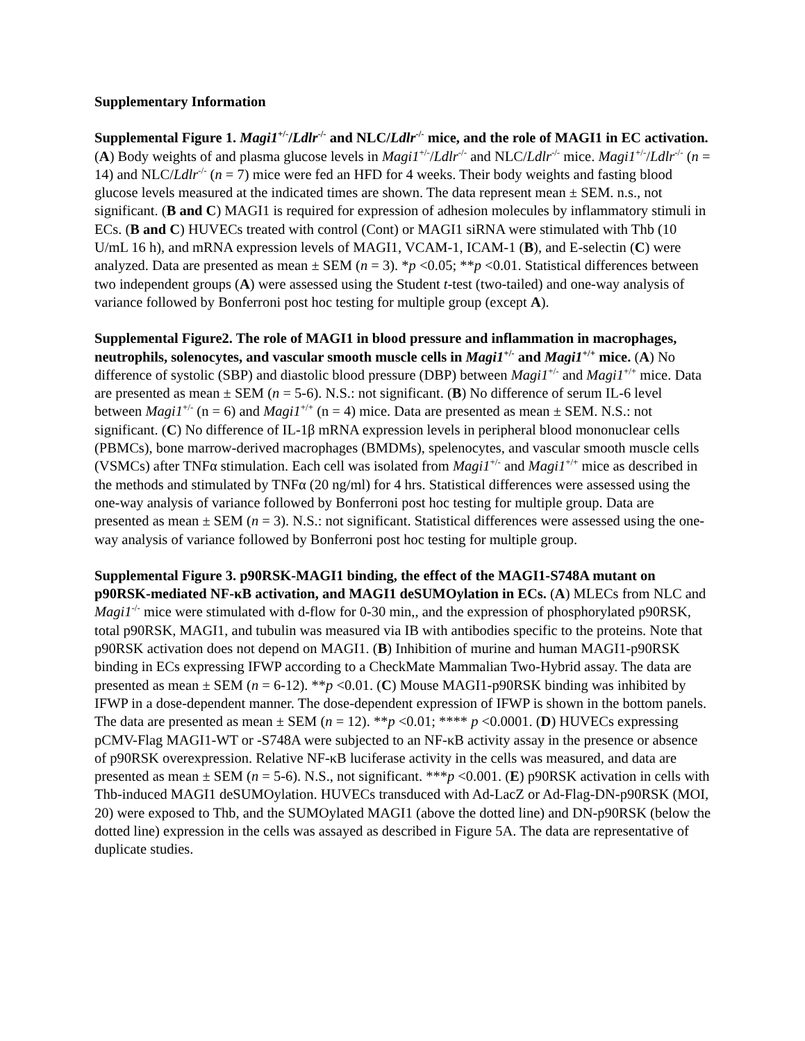Supplementary Information
Supplemental Figure 1. Magi1<sup>+/-</sup>/Ldlr<sup>-/-</sup> and NLC/Ldlr<sup>-/-</sup> mice, and the role of MAGI1 in EC activation. (A) Body weights of and plasma glucose levels in Magi1<sup>+/-</sup>/Ldlr<sup>-/-</sup> and NLC/Ldlr<sup>-/-</sup> mice. Magi1<sup>+/-</sup>/Ldlr<sup>-/-</sup> (n = 14) and NLC/Ldlr<sup>-/-</sup> (n = 7) mice were fed an HFD for 4 weeks. Their body weights and fasting blood glucose levels measured at the indicated times are shown. The data represent mean ± SEM. n.s., not significant. (B and C) MAGI1 is required for expression of adhesion molecules by inflammatory stimuli in ECs. (B and C) HUVECs treated with control (Cont) or MAGI1 siRNA were stimulated with Thb (10 U/mL 16 h), and mRNA expression levels of MAGI1, VCAM-1, ICAM-1 (B), and E-selectin (C) were analyzed. Data are presented as mean ± SEM (n = 3). *p <0.05; **p <0.01. Statistical differences between two independent groups (A) were assessed using the Student t-test (two-tailed) and one-way analysis of variance followed by Bonferroni post hoc testing for multiple group (except A).
Supplemental Figure2. The role of MAGI1 in blood pressure and inflammation in macrophages, neutrophils, solenocytes, and vascular smooth muscle cells in Magi1<sup>+/-</sup> and Magi1<sup>+/+</sup> mice. (A) No difference of systolic (SBP) and diastolic blood pressure (DBP) between Magi1<sup>+/-</sup> and Magi1<sup>+/+</sup> mice. Data are presented as mean ± SEM (n = 5-6). N.S.: not significant. (B) No difference of serum IL-6 level between Magi1<sup>+/-</sup> (n = 6) and Magi1<sup>+/+</sup> (n = 4) mice. Data are presented as mean ± SEM. N.S.: not significant. (C) No difference of IL-1β mRNA expression levels in peripheral blood mononuclear cells (PBMCs), bone marrow-derived macrophages (BMDMs), spelenocytes, and vascular smooth muscle cells (VSMCs) after TNFα stimulation. Each cell was isolated from Magi1<sup>+/-</sup> and Magi1<sup>+/+</sup> mice as described in the methods and stimulated by TNFα (20 ng/ml) for 4 hrs. Statistical differences were assessed using the one-way analysis of variance followed by Bonferroni post hoc testing for multiple group. Data are presented as mean ± SEM (n = 3). N.S.: not significant. Statistical differences were assessed using the one-way analysis of variance followed by Bonferroni post hoc testing for multiple group.
Supplemental Figure 3. p90RSK-MAGI1 binding, the effect of the MAGI1-S748A mutant on p90RSK-mediated NF-κB activation, and MAGI1 deSUMOylation in ECs. (A) MLECs from NLC and Magi1<sup>-/-</sup> mice were stimulated with d-flow for 0-30 min,, and the expression of phosphorylated p90RSK, total p90RSK, MAGI1, and tubulin was measured via IB with antibodies specific to the proteins. Note that p90RSK activation does not depend on MAGI1. (B) Inhibition of murine and human MAGI1-p90RSK binding in ECs expressing IFWP according to a CheckMate Mammalian Two-Hybrid assay. The data are presented as mean ± SEM (n = 6-12). **p <0.01. (C) Mouse MAGI1-p90RSK binding was inhibited by IFWP in a dose-dependent manner. The dose-dependent expression of IFWP is shown in the bottom panels. The data are presented as mean ± SEM (n = 12). **p <0.01; **** p <0.0001. (D) HUVECs expressing pCMV-Flag MAGI1-WT or -S748A were subjected to an NF-κB activity assay in the presence or absence of p90RSK overexpression. Relative NF-κB luciferase activity in the cells was measured, and data are presented as mean ± SEM (n = 5-6). N.S., not significant. ***p <0.001. (E) p90RSK activation in cells with Thb-induced MAGI1 deSUMOylation. HUVECs transduced with Ad-LacZ or Ad-Flag-DN-p90RSK (MOI, 20) were exposed to Thb, and the SUMOylated MAGI1 (above the dotted line) and DN-p90RSK (below the dotted line) expression in the cells was assayed as described in Figure 5A. The data are representative of duplicate studies.